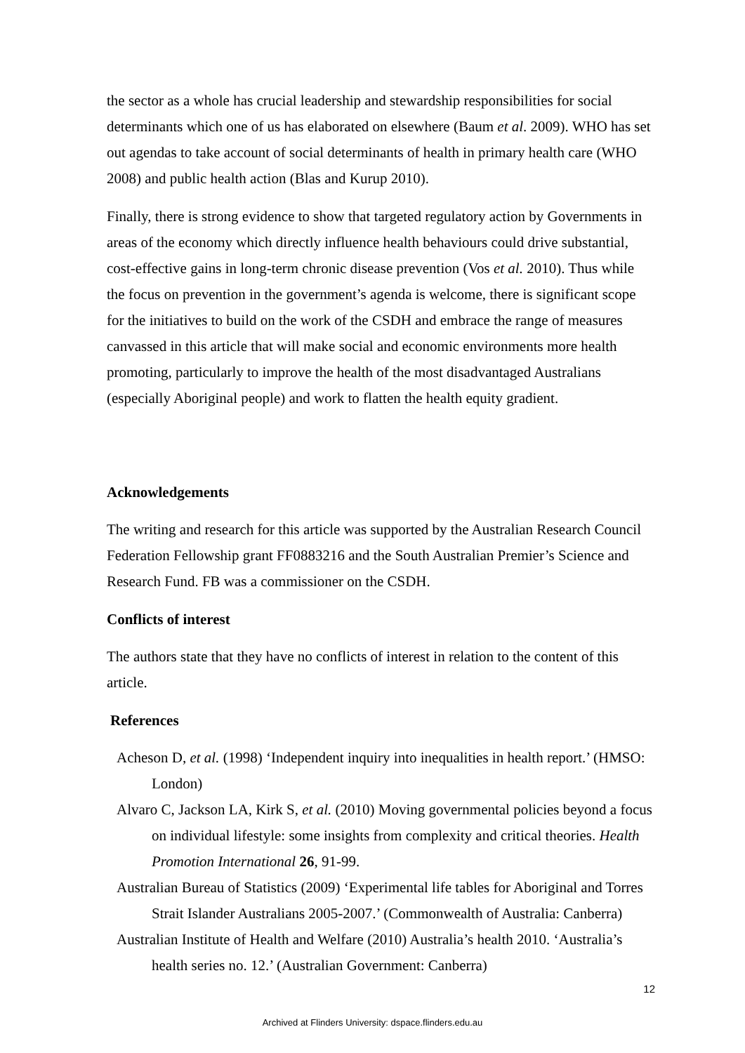the sector as a whole has crucial leadership and stewardship responsibilities for social determinants which one of us has elaborated on elsewhere (Baum et al. 2009). WHO has set out agendas to take account of social determinants of health in primary health care (WHO 2008) and public health action (Blas and Kurup 2010).
Finally, there is strong evidence to show that targeted regulatory action by Governments in areas of the economy which directly influence health behaviours could drive substantial, cost-effective gains in long-term chronic disease prevention (Vos et al. 2010). Thus while the focus on prevention in the government’s agenda is welcome, there is significant scope for the initiatives to build on the work of the CSDH and embrace the range of measures canvassed in this article that will make social and economic environments more health promoting, particularly to improve the health of the most disadvantaged Australians (especially Aboriginal people) and work to flatten the health equity gradient.
Acknowledgements
The writing and research for this article was supported by the Australian Research Council Federation Fellowship grant FF0883216 and the South Australian Premier’s Science and Research Fund. FB was a commissioner on the CSDH.
Conflicts of interest
The authors state that they have no conflicts of interest in relation to the content of this article.
References
Acheson D, et al. (1998) ‘Independent inquiry into inequalities in health report.’ (HMSO: London)
Alvaro C, Jackson LA, Kirk S, et al. (2010) Moving governmental policies beyond a focus on individual lifestyle: some insights from complexity and critical theories. Health Promotion International 26, 91-99.
Australian Bureau of Statistics (2009) ‘Experimental life tables for Aboriginal and Torres Strait Islander Australians 2005-2007.’ (Commonwealth of Australia: Canberra)
Australian Institute of Health and Welfare (2010) Australia’s health 2010. ‘Australia’s health series no. 12.’ (Australian Government: Canberra)
12
Archived at Flinders University: dspace.flinders.edu.au